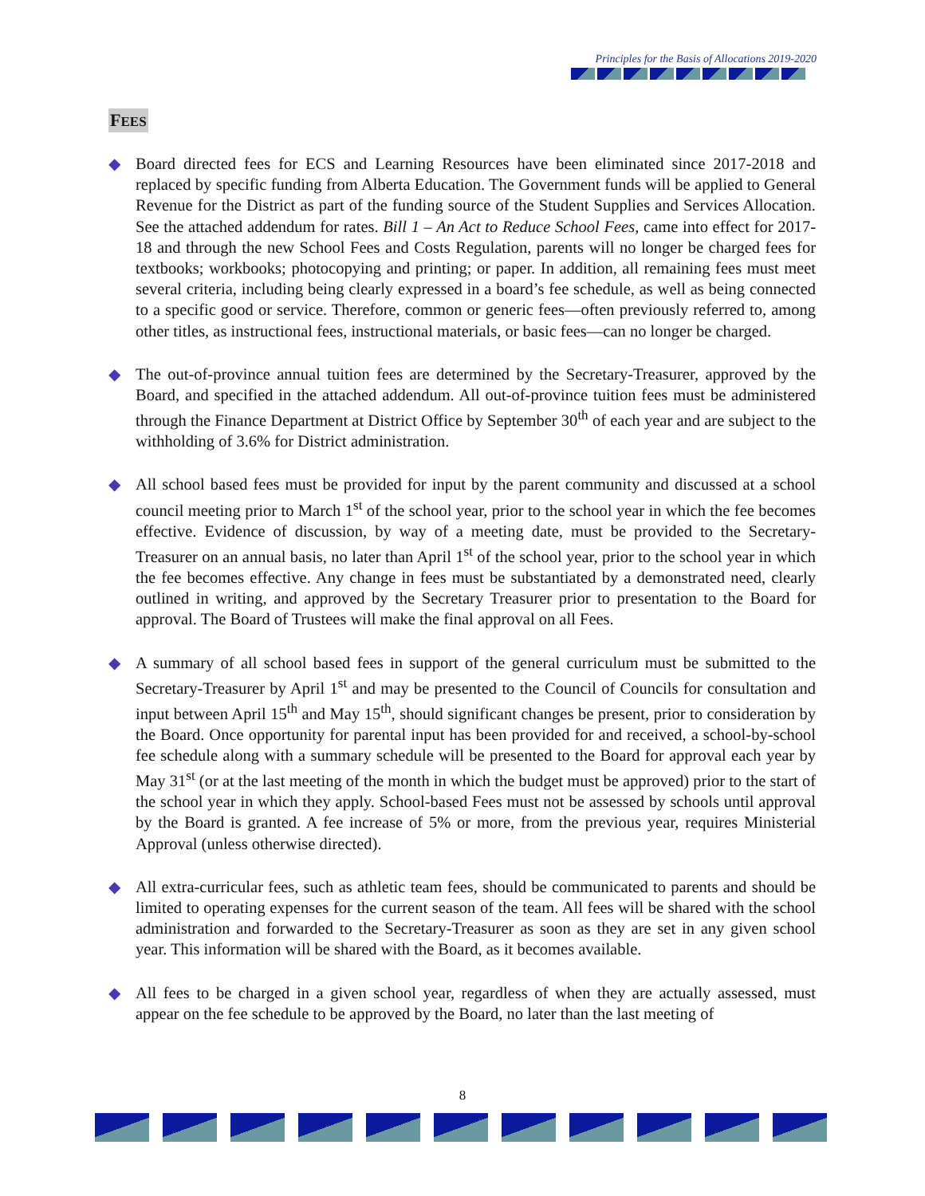Principles for the Basis of Allocations 2019-2020
FEES
◆ Board directed fees for ECS and Learning Resources have been eliminated since 2017-2018 and replaced by specific funding from Alberta Education. The Government funds will be applied to General Revenue for the District as part of the funding source of the Student Supplies and Services Allocation. See the attached addendum for rates. Bill 1 – An Act to Reduce School Fees, came into effect for 2017-18 and through the new School Fees and Costs Regulation, parents will no longer be charged fees for textbooks; workbooks; photocopying and printing; or paper. In addition, all remaining fees must meet several criteria, including being clearly expressed in a board’s fee schedule, as well as being connected to a specific good or service. Therefore, common or generic fees—often previously referred to, among other titles, as instructional fees, instructional materials, or basic fees—can no longer be charged.
◆ The out-of-province annual tuition fees are determined by the Secretary-Treasurer, approved by the Board, and specified in the attached addendum. All out-of-province tuition fees must be administered through the Finance Department at District Office by September 30<sup>th</sup> of each year and are subject to the withholding of 3.6% for District administration.
◆ All school based fees must be provided for input by the parent community and discussed at a school council meeting prior to March 1<sup>st</sup> of the school year, prior to the school year in which the fee becomes effective. Evidence of discussion, by way of a meeting date, must be provided to the Secretary-Treasurer on an annual basis, no later than April 1<sup>st</sup> of the school year, prior to the school year in which the fee becomes effective. Any change in fees must be substantiated by a demonstrated need, clearly outlined in writing, and approved by the Secretary Treasurer prior to presentation to the Board for approval. The Board of Trustees will make the final approval on all Fees.
◆ A summary of all school based fees in support of the general curriculum must be submitted to the Secretary-Treasurer by April 1<sup>st</sup> and may be presented to the Council of Councils for consultation and input between April 15<sup>th</sup> and May 15<sup>th</sup>, should significant changes be present, prior to consideration by the Board. Once opportunity for parental input has been provided for and received, a school-by-school fee schedule along with a summary schedule will be presented to the Board for approval each year by May 31<sup>st</sup> (or at the last meeting of the month in which the budget must be approved) prior to the start of the school year in which they apply. School-based Fees must not be assessed by schools until approval by the Board is granted. A fee increase of 5% or more, from the previous year, requires Ministerial Approval (unless otherwise directed).
◆ All extra-curricular fees, such as athletic team fees, should be communicated to parents and should be limited to operating expenses for the current season of the team. All fees will be shared with the school administration and forwarded to the Secretary-Treasurer as soon as they are set in any given school year. This information will be shared with the Board, as it becomes available.
◆ All fees to be charged in a given school year, regardless of when they are actually assessed, must appear on the fee schedule to be approved by the Board, no later than the last meeting of
8